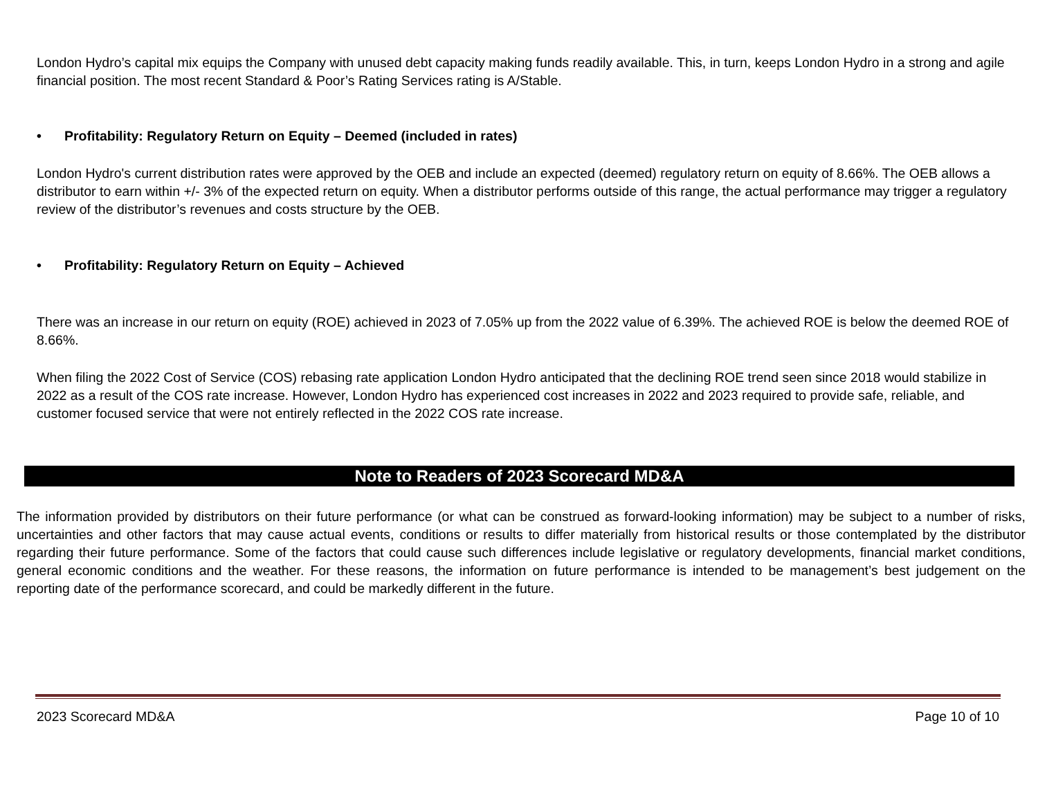London Hydro’s capital mix equips the Company with unused debt capacity making funds readily available. This, in turn, keeps London Hydro in a strong and agile financial position. The most recent Standard & Poor’s Rating Services rating is A/Stable.
• Profitability: Regulatory Return on Equity – Deemed (included in rates)
London Hydro's current distribution rates were approved by the OEB and include an expected (deemed) regulatory return on equity of 8.66%. The OEB allows a distributor to earn within +/- 3% of the expected return on equity. When a distributor performs outside of this range, the actual performance may trigger a regulatory review of the distributor’s revenues and costs structure by the OEB.
• Profitability: Regulatory Return on Equity – Achieved
There was an increase in our return on equity (ROE) achieved in 2023 of 7.05% up from the 2022 value of 6.39%. The achieved ROE is below the deemed ROE of 8.66%.
When filing the 2022 Cost of Service (COS) rebasing rate application London Hydro anticipated that the declining ROE trend seen since 2018 would stabilize in 2022 as a result of the COS rate increase. However, London Hydro has experienced cost increases in 2022 and 2023 required to provide safe, reliable, and customer focused service that were not entirely reflected in the 2022 COS rate increase.
Note to Readers of 2023 Scorecard MD&A
The information provided by distributors on their future performance (or what can be construed as forward-looking information) may be subject to a number of risks, uncertainties and other factors that may cause actual events, conditions or results to differ materially from historical results or those contemplated by the distributor regarding their future performance. Some of the factors that could cause such differences include legislative or regulatory developments, financial market conditions, general economic conditions and the weather. For these reasons, the information on future performance is intended to be management’s best judgement on the reporting date of the performance scorecard, and could be markedly different in the future.
2023 Scorecard MD&A Page 10 of 10